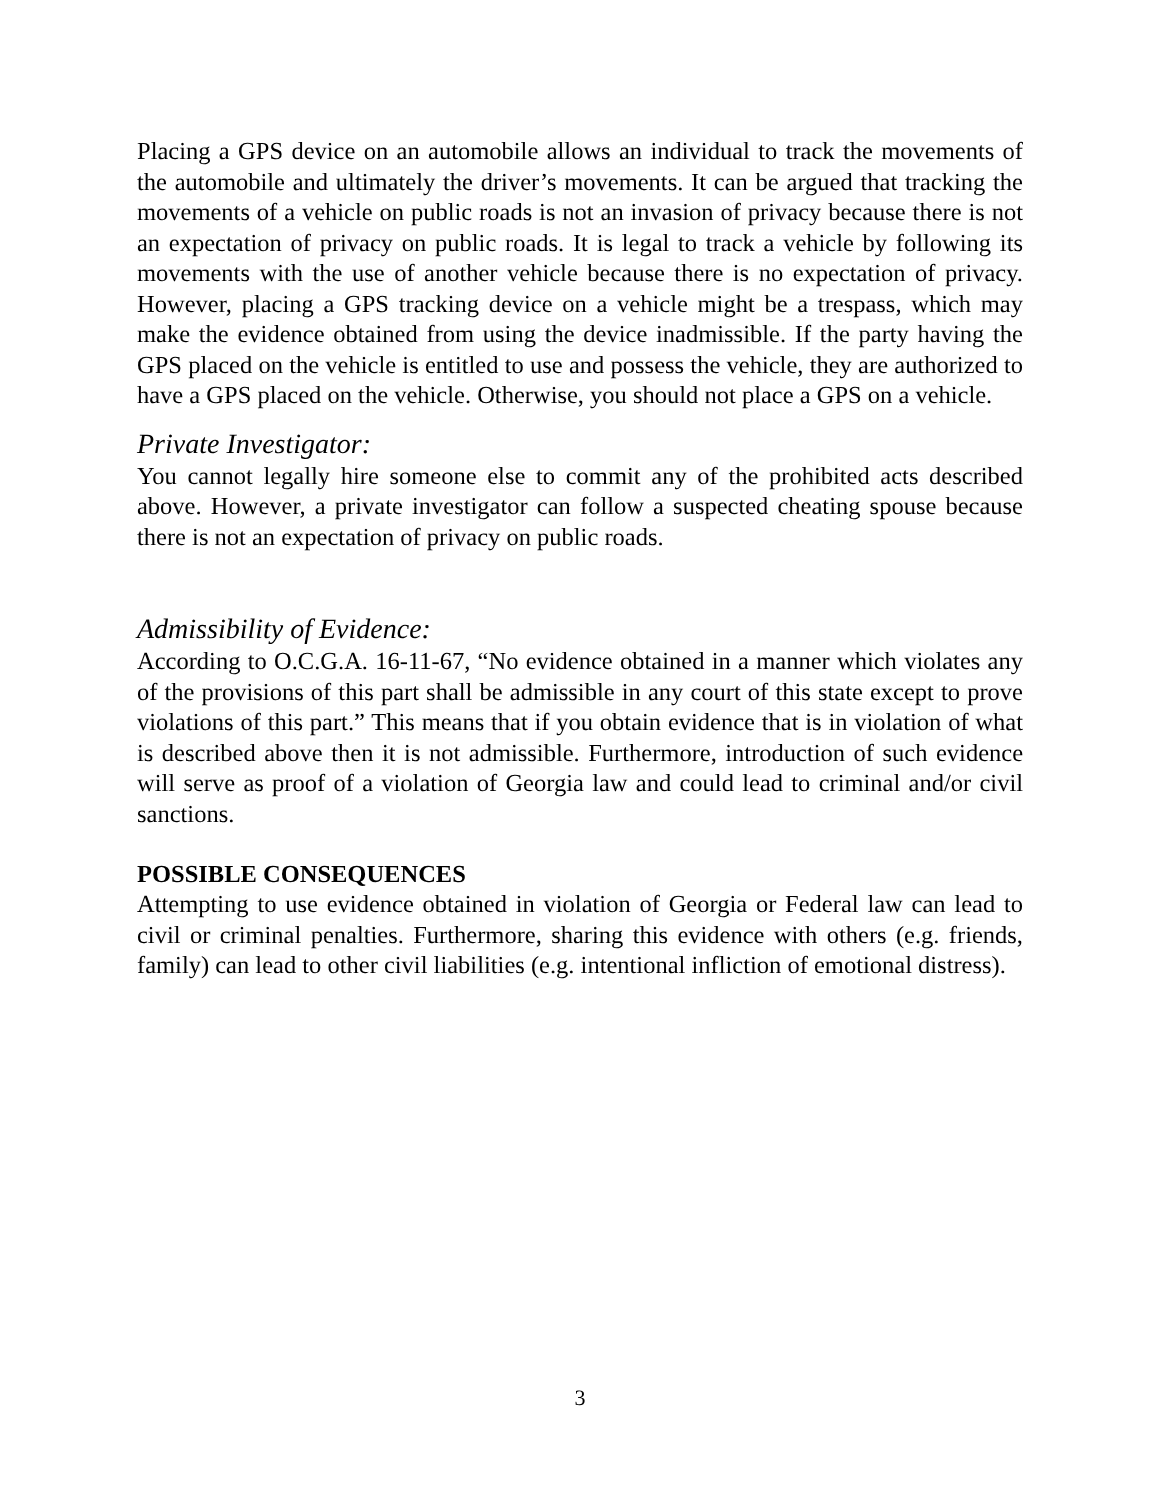Placing a GPS device on an automobile allows an individual to track the movements of the automobile and ultimately the driver’s movements. It can be argued that tracking the movements of a vehicle on public roads is not an invasion of privacy because there is not an expectation of privacy on public roads. It is legal to track a vehicle by following its movements with the use of another vehicle because there is no expectation of privacy. However, placing a GPS tracking device on a vehicle might be a trespass, which may make the evidence obtained from using the device inadmissible. If the party having the GPS placed on the vehicle is entitled to use and possess the vehicle, they are authorized to have a GPS placed on the vehicle. Otherwise, you should not place a GPS on a vehicle.
Private Investigator:
You cannot legally hire someone else to commit any of the prohibited acts described above. However, a private investigator can follow a suspected cheating spouse because there is not an expectation of privacy on public roads.
Admissibility of Evidence:
According to O.C.G.A. 16-11-67, “No evidence obtained in a manner which violates any of the provisions of this part shall be admissible in any court of this state except to prove violations of this part.” This means that if you obtain evidence that is in violation of what is described above then it is not admissible. Furthermore, introduction of such evidence will serve as proof of a violation of Georgia law and could lead to criminal and/or civil sanctions.
POSSIBLE CONSEQUENCES
Attempting to use evidence obtained in violation of Georgia or Federal law can lead to civil or criminal penalties. Furthermore, sharing this evidence with others (e.g. friends, family) can lead to other civil liabilities (e.g. intentional infliction of emotional distress).
3